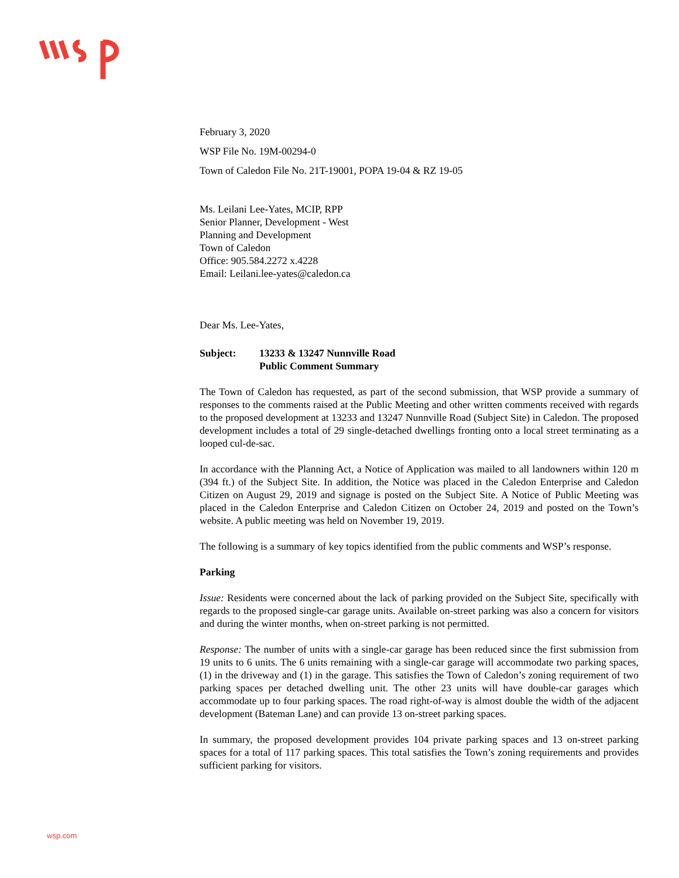February 3, 2020
WSP File No. 19M-00294-0
Town of Caledon File No. 21T-19001, POPA 19-04 & RZ 19-05
Ms. Leilani Lee-Yates, MCIP, RPP
Senior Planner, Development - West
Planning and Development
Town of Caledon
Office: 905.584.2272 x.4228
Email: Leilani.lee-yates@caledon.ca
Dear Ms. Lee-Yates,
Subject: 13233 & 13247 Nunnville Road
Public Comment Summary
The Town of Caledon has requested, as part of the second submission, that WSP provide a summary of responses to the comments raised at the Public Meeting and other written comments received with regards to the proposed development at 13233 and 13247 Nunnville Road (Subject Site) in Caledon. The proposed development includes a total of 29 single-detached dwellings fronting onto a local street terminating as a looped cul-de-sac.
In accordance with the Planning Act, a Notice of Application was mailed to all landowners within 120 m (394 ft.) of the Subject Site. In addition, the Notice was placed in the Caledon Enterprise and Caledon Citizen on August 29, 2019 and signage is posted on the Subject Site. A Notice of Public Meeting was placed in the Caledon Enterprise and Caledon Citizen on October 24, 2019 and posted on the Town’s website. A public meeting was held on November 19, 2019.
The following is a summary of key topics identified from the public comments and WSP’s response.
Parking
Issue: Residents were concerned about the lack of parking provided on the Subject Site, specifically with regards to the proposed single-car garage units. Available on-street parking was also a concern for visitors and during the winter months, when on-street parking is not permitted.
Response: The number of units with a single-car garage has been reduced since the first submission from 19 units to 6 units. The 6 units remaining with a single-car garage will accommodate two parking spaces, (1) in the driveway and (1) in the garage. This satisfies the Town of Caledon’s zoning requirement of two parking spaces per detached dwelling unit. The other 23 units will have double-car garages which accommodate up to four parking spaces. The road right-of-way is almost double the width of the adjacent development (Bateman Lane) and can provide 13 on-street parking spaces.
In summary, the proposed development provides 104 private parking spaces and 13 on-street parking spaces for a total of 117 parking spaces. This total satisfies the Town’s zoning requirements and provides sufficient parking for visitors.
wsp.com